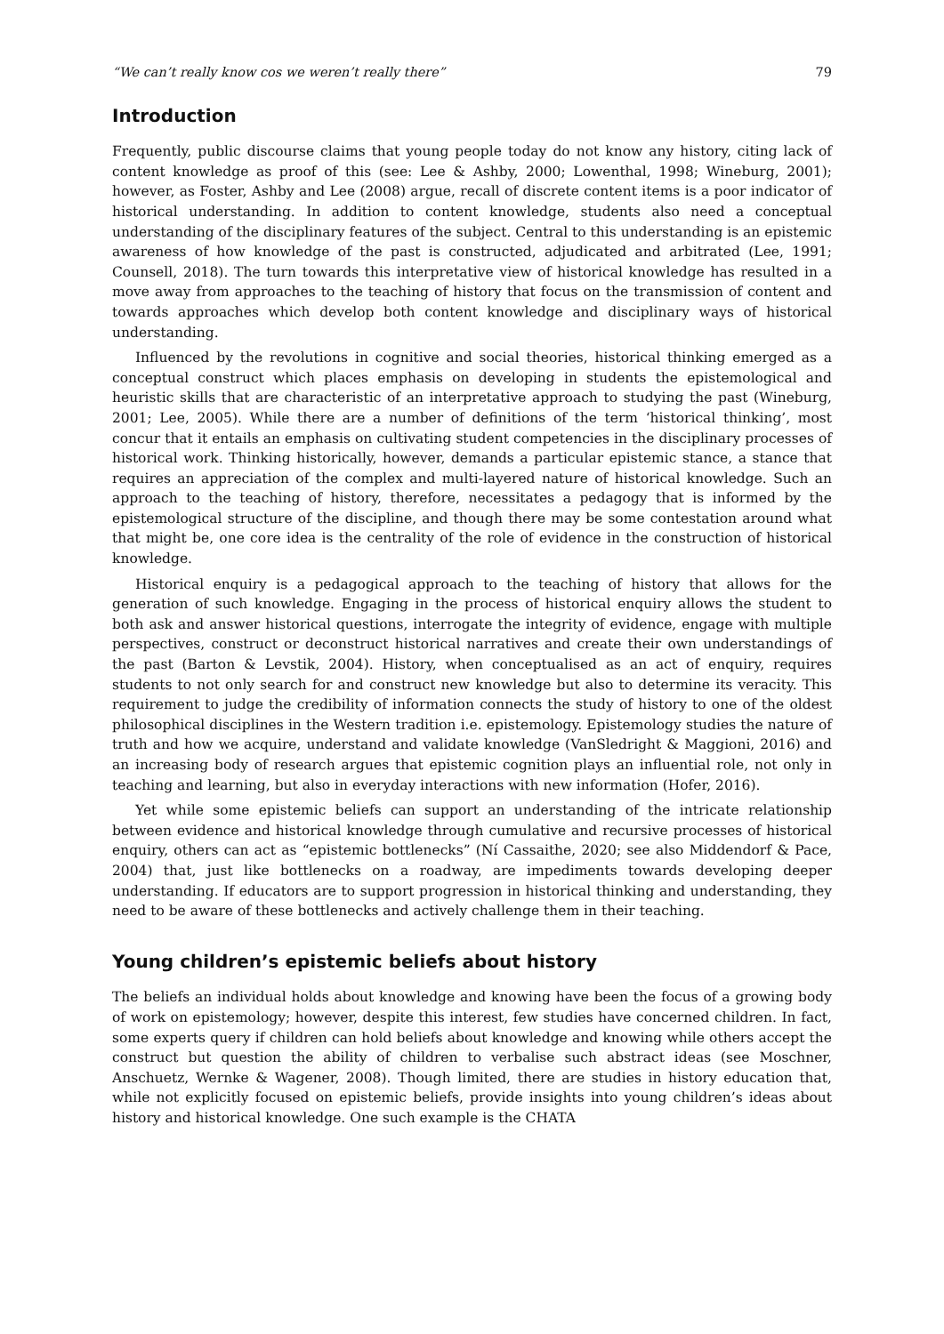“We can’t really know cos we weren’t really there” 79
Introduction
Frequently, public discourse claims that young people today do not know any history, citing lack of content knowledge as proof of this (see: Lee & Ashby, 2000; Lowenthal, 1998; Wineburg, 2001); however, as Foster, Ashby and Lee (2008) argue, recall of discrete content items is a poor indicator of historical understanding. In addition to content knowledge, students also need a conceptual understanding of the disciplinary features of the subject. Central to this understanding is an epistemic awareness of how knowledge of the past is constructed, adjudicated and arbitrated (Lee, 1991; Counsell, 2018). The turn towards this interpretative view of historical knowledge has resulted in a move away from approaches to the teaching of history that focus on the transmission of content and towards approaches which develop both content knowledge and disciplinary ways of historical understanding.
Influenced by the revolutions in cognitive and social theories, historical thinking emerged as a conceptual construct which places emphasis on developing in students the epistemological and heuristic skills that are characteristic of an interpretative approach to studying the past (Wineburg, 2001; Lee, 2005). While there are a number of definitions of the term ‘historical thinking’, most concur that it entails an emphasis on cultivating student competencies in the disciplinary processes of historical work. Thinking historically, however, demands a particular epistemic stance, a stance that requires an appreciation of the complex and multi-layered nature of historical knowledge. Such an approach to the teaching of history, therefore, necessitates a pedagogy that is informed by the epistemological structure of the discipline, and though there may be some contestation around what that might be, one core idea is the centrality of the role of evidence in the construction of historical knowledge.
Historical enquiry is a pedagogical approach to the teaching of history that allows for the generation of such knowledge. Engaging in the process of historical enquiry allows the student to both ask and answer historical questions, interrogate the integrity of evidence, engage with multiple perspectives, construct or deconstruct historical narratives and create their own understandings of the past (Barton & Levstik, 2004). History, when conceptualised as an act of enquiry, requires students to not only search for and construct new knowledge but also to determine its veracity. This requirement to judge the credibility of information connects the study of history to one of the oldest philosophical disciplines in the Western tradition i.e. epistemology. Epistemology studies the nature of truth and how we acquire, understand and validate knowledge (VanSledright & Maggioni, 2016) and an increasing body of research argues that epistemic cognition plays an influential role, not only in teaching and learning, but also in everyday interactions with new information (Hofer, 2016).
Yet while some epistemic beliefs can support an understanding of the intricate relationship between evidence and historical knowledge through cumulative and recursive processes of historical enquiry, others can act as “epistemic bottlenecks” (Ní Cassaithe, 2020; see also Middendorf & Pace, 2004) that, just like bottlenecks on a roadway, are impediments towards developing deeper understanding. If educators are to support progression in historical thinking and understanding, they need to be aware of these bottlenecks and actively challenge them in their teaching.
Young children’s epistemic beliefs about history
The beliefs an individual holds about knowledge and knowing have been the focus of a growing body of work on epistemology; however, despite this interest, few studies have concerned children. In fact, some experts query if children can hold beliefs about knowledge and knowing while others accept the construct but question the ability of children to verbalise such abstract ideas (see Moschner, Anschuetz, Wernke & Wagener, 2008). Though limited, there are studies in history education that, while not explicitly focused on epistemic beliefs, provide insights into young children’s ideas about history and historical knowledge. One such example is the CHATA